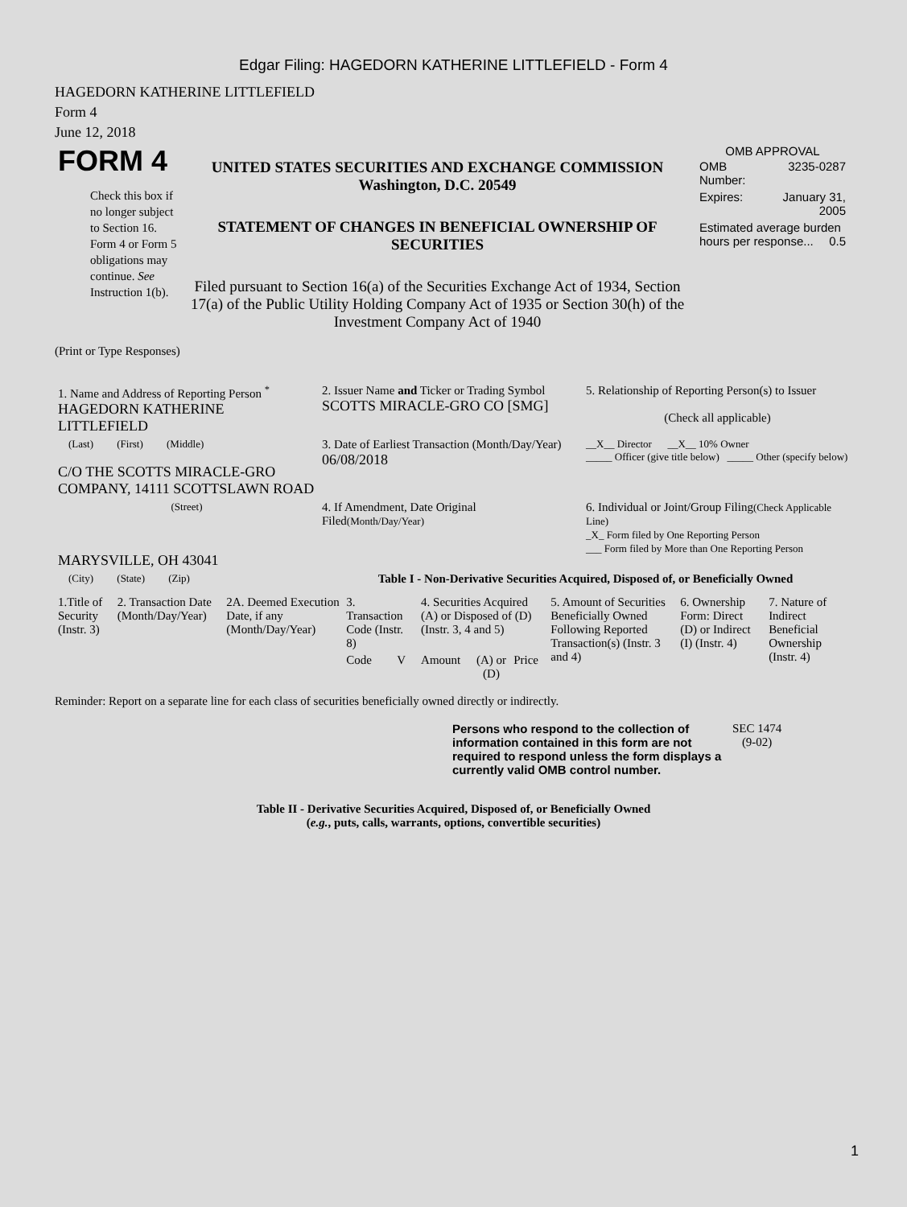Edgar Filing: HAGEDORN KATHERINE LITTLEFIELD - Form 4
HAGEDORN KATHERINE LITTLEFIELD
Form 4
June 12, 2018
| FORM 4 Check this box if no longer subject to Section 16. Form 4 or Form 5 obligations may continue. See Instruction 1(b). | UNITED STATES SECURITIES AND EXCHANGE COMMISSION Washington, D.C. 20549 STATEMENT OF CHANGES IN BENEFICIAL OWNERSHIP OF SECURITIES Filed pursuant to Section 16(a) of the Securities Exchange Act of 1934, Section 17(a) of the Public Utility Holding Company Act of 1935 or Section 30(h) of the Investment Company Act of 1940 | OMB APPROVAL / OMB Number: / 3235-0287 / / Expires: / January 31, 2005 / / Estimated average burden hours per response... 0.5 / / |
(Print or Type Responses)
| 1. Name and Address of Reporting Person <sup>*</sup> HAGEDORN KATHERINE LITTLEFIELD | 2. Issuer Name and Ticker or Trading Symbol SCOTTS MIRACLE-GRO CO [SMG] | 5. Relationship of Reporting Person(s) to Issuer (Check all applicable) |
| (Last) (First) (Middle) C/O THE SCOTTS MIRACLE-GRO COMPANY, 14111 SCOTTSLAWN ROAD | 3. Date of Earliest Transaction (Month/Day/Year) 06/08/2018 | __X__ Director __X__ 10% Owner _____ Officer (give title below) _____ Other (specify below) |
| (Street) MARYSVILLE, OH 43041 | 4. If Amendment, Date Original Filed (Month/Day/Year) | 6. Individual or Joint/Group Filing (Check Applicable Line) _X_ Form filed by One Reporting Person ___ Form filed by More than One Reporting Person |
| (City) (State) (Zip) | Table I - Non-Derivative Securities Acquired, Disposed of, or Beneficially Owned | |
| 1.Title of Security (Instr. 3) | 2. Transaction Date (Month/Day/Year) | 2A. Deemed Execution Date, if any (Month/Day/Year) | 3. Transaction Code (Instr. 8) | | 4. Securities Acquired (A) or Disposed of (D) (Instr. 3, 4 and 5) | | | 5. Amount of Securities Beneficially Owned Following Reported Transaction(s) (Instr. 3 and 4) | 6. Ownership Form: Direct (D) or Indirect (I) (Instr. 4) | 7. Nature of Indirect Beneficial Ownership (Instr. 4) |
| --- | --- | --- | --- | --- | --- | --- | --- | --- | --- | --- |
| | | | Code | V | Amount | (A) or (D) | Price | | | |
Reminder: Report on a separate line for each class of securities beneficially owned directly or indirectly.
| Persons who respond to the collection of information contained in this form are not required to respond unless the form displays a currently valid OMB control number. | SEC 1474 (9-02) |
Table II - Derivative Securities Acquired, Disposed of, or Beneficially Owned
(e.g., puts, calls, warrants, options, convertible securities)
1